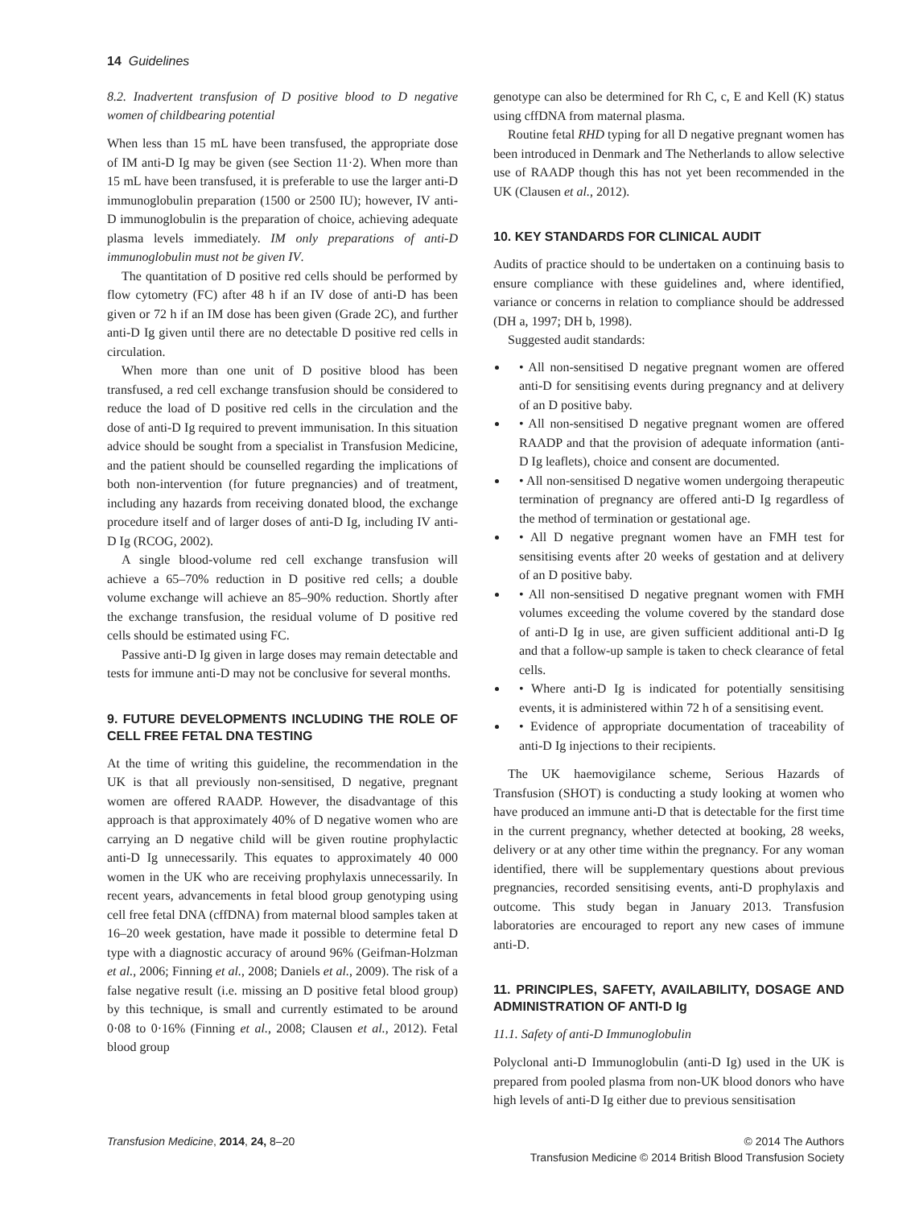14 Guidelines
8.2. Inadvertent transfusion of D positive blood to D negative women of childbearing potential
When less than 15 mL have been transfused, the appropriate dose of IM anti-D Ig may be given (see Section 11·2). When more than 15 mL have been transfused, it is preferable to use the larger anti-D immunoglobulin preparation (1500 or 2500 IU); however, IV anti-D immunoglobulin is the preparation of choice, achieving adequate plasma levels immediately. IM only preparations of anti-D immunoglobulin must not be given IV.
The quantitation of D positive red cells should be performed by flow cytometry (FC) after 48 h if an IV dose of anti-D has been given or 72 h if an IM dose has been given (Grade 2C), and further anti-D Ig given until there are no detectable D positive red cells in circulation.
When more than one unit of D positive blood has been transfused, a red cell exchange transfusion should be considered to reduce the load of D positive red cells in the circulation and the dose of anti-D Ig required to prevent immunisation. In this situation advice should be sought from a specialist in Transfusion Medicine, and the patient should be counselled regarding the implications of both non-intervention (for future pregnancies) and of treatment, including any hazards from receiving donated blood, the exchange procedure itself and of larger doses of anti-D Ig, including IV anti-D Ig (RCOG, 2002).
A single blood-volume red cell exchange transfusion will achieve a 65–70% reduction in D positive red cells; a double volume exchange will achieve an 85–90% reduction. Shortly after the exchange transfusion, the residual volume of D positive red cells should be estimated using FC.
Passive anti-D Ig given in large doses may remain detectable and tests for immune anti-D may not be conclusive for several months.
9. FUTURE DEVELOPMENTS INCLUDING THE ROLE OF CELL FREE FETAL DNA TESTING
At the time of writing this guideline, the recommendation in the UK is that all previously non-sensitised, D negative, pregnant women are offered RAADP. However, the disadvantage of this approach is that approximately 40% of D negative women who are carrying an D negative child will be given routine prophylactic anti-D Ig unnecessarily. This equates to approximately 40 000 women in the UK who are receiving prophylaxis unnecessarily. In recent years, advancements in fetal blood group genotyping using cell free fetal DNA (cffDNA) from maternal blood samples taken at 16–20 week gestation, have made it possible to determine fetal D type with a diagnostic accuracy of around 96% (Geifman-Holzman et al., 2006; Finning et al., 2008; Daniels et al., 2009). The risk of a false negative result (i.e. missing an D positive fetal blood group) by this technique, is small and currently estimated to be around 0·08 to 0·16% (Finning et al., 2008; Clausen et al., 2012). Fetal blood group
genotype can also be determined for Rh C, c, E and Kell (K) status using cffDNA from maternal plasma.
Routine fetal RHD typing for all D negative pregnant women has been introduced in Denmark and The Netherlands to allow selective use of RAADP though this has not yet been recommended in the UK (Clausen et al., 2012).
10. KEY STANDARDS FOR CLINICAL AUDIT
Audits of practice should to be undertaken on a continuing basis to ensure compliance with these guidelines and, where identified, variance or concerns in relation to compliance should be addressed (DH a, 1997; DH b, 1998).
Suggested audit standards:
• All non-sensitised D negative pregnant women are offered anti-D for sensitising events during pregnancy and at delivery of an D positive baby.
• All non-sensitised D negative pregnant women are offered RAADP and that the provision of adequate information (anti-D Ig leaflets), choice and consent are documented.
• All non-sensitised D negative women undergoing therapeutic termination of pregnancy are offered anti-D Ig regardless of the method of termination or gestational age.
• All D negative pregnant women have an FMH test for sensitising events after 20 weeks of gestation and at delivery of an D positive baby.
• All non-sensitised D negative pregnant women with FMH volumes exceeding the volume covered by the standard dose of anti-D Ig in use, are given sufficient additional anti-D Ig and that a follow-up sample is taken to check clearance of fetal cells.
• Where anti-D Ig is indicated for potentially sensitising events, it is administered within 72 h of a sensitising event.
• Evidence of appropriate documentation of traceability of anti-D Ig injections to their recipients.
The UK haemovigilance scheme, Serious Hazards of Transfusion (SHOT) is conducting a study looking at women who have produced an immune anti-D that is detectable for the first time in the current pregnancy, whether detected at booking, 28 weeks, delivery or at any other time within the pregnancy. For any woman identified, there will be supplementary questions about previous pregnancies, recorded sensitising events, anti-D prophylaxis and outcome. This study began in January 2013. Transfusion laboratories are encouraged to report any new cases of immune anti-D.
11. PRINCIPLES, SAFETY, AVAILABILITY, DOSAGE AND ADMINISTRATION OF ANTI-D Ig
11.1. Safety of anti-D Immunoglobulin
Polyclonal anti-D Immunoglobulin (anti-D Ig) used in the UK is prepared from pooled plasma from non-UK blood donors who have high levels of anti-D Ig either due to previous sensitisation
Transfusion Medicine, 2014, 24, 8–20
© 2014 The Authors
Transfusion Medicine © 2014 British Blood Transfusion Society